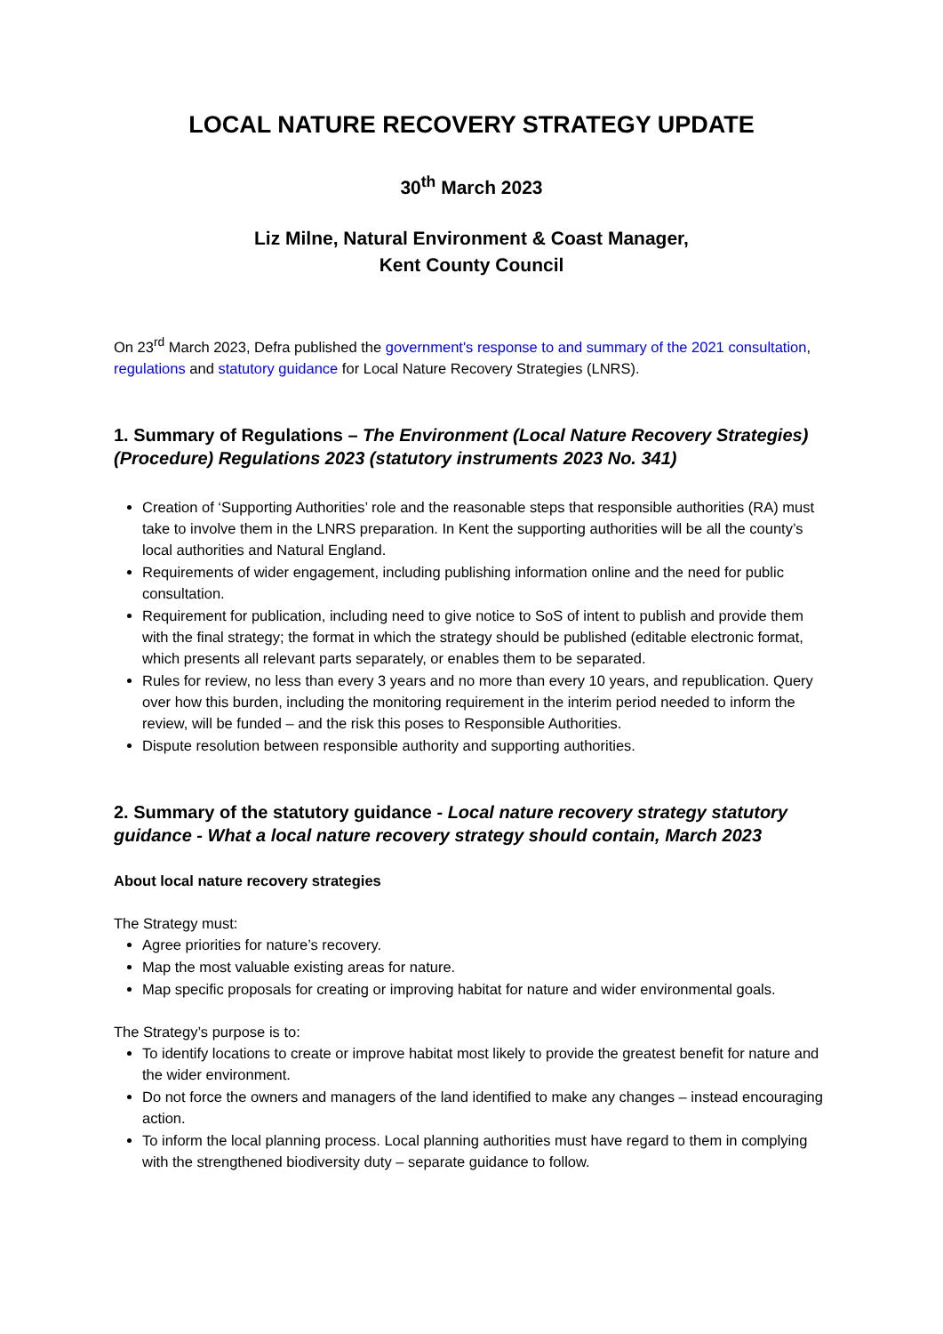LOCAL NATURE RECOVERY STRATEGY UPDATE
30<sup>th</sup> March 2023
Liz Milne, Natural Environment & Coast Manager,
Kent County Council
On 23<sup>rd</sup> March 2023, Defra published the government's response to and summary of the 2021 consultation, regulations and statutory guidance for Local Nature Recovery Strategies (LNRS).
1. Summary of Regulations – The Environment (Local Nature Recovery Strategies) (Procedure) Regulations 2023 (statutory instruments 2023 No. 341)
Creation of ‘Supporting Authorities’ role and the reasonable steps that responsible authorities (RA) must take to involve them in the LNRS preparation. In Kent the supporting authorities will be all the county’s local authorities and Natural England.
Requirements of wider engagement, including publishing information online and the need for public consultation.
Requirement for publication, including need to give notice to SoS of intent to publish and provide them with the final strategy; the format in which the strategy should be published (editable electronic format, which presents all relevant parts separately, or enables them to be separated.
Rules for review, no less than every 3 years and no more than every 10 years, and republication. Query over how this burden, including the monitoring requirement in the interim period needed to inform the review, will be funded – and the risk this poses to Responsible Authorities.
Dispute resolution between responsible authority and supporting authorities.
2. Summary of the statutory guidance - Local nature recovery strategy statutory guidance - What a local nature recovery strategy should contain, March 2023
About local nature recovery strategies
The Strategy must:
Agree priorities for nature’s recovery.
Map the most valuable existing areas for nature.
Map specific proposals for creating or improving habitat for nature and wider environmental goals.
The Strategy’s purpose is to:
To identify locations to create or improve habitat most likely to provide the greatest benefit for nature and the wider environment.
Do not force the owners and managers of the land identified to make any changes – instead encouraging action.
To inform the local planning process. Local planning authorities must have regard to them in complying with the strengthened biodiversity duty – separate guidance to follow.